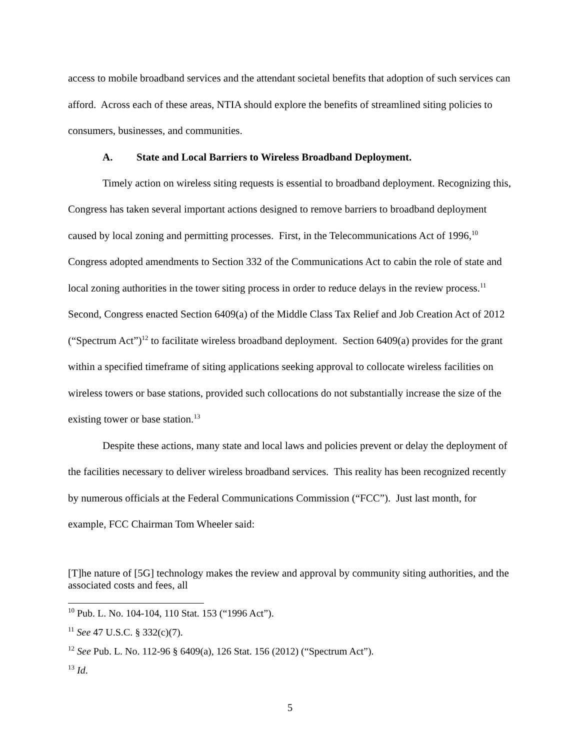access to mobile broadband services and the attendant societal benefits that adoption of such services can afford. Across each of these areas, NTIA should explore the benefits of streamlined siting policies to consumers, businesses, and communities.
A. State and Local Barriers to Wireless Broadband Deployment.
Timely action on wireless siting requests is essential to broadband deployment. Recognizing this, Congress has taken several important actions designed to remove barriers to broadband deployment caused by local zoning and permitting processes. First, in the Telecommunications Act of 1996,<sup>10</sup> Congress adopted amendments to Section 332 of the Communications Act to cabin the role of state and local zoning authorities in the tower siting process in order to reduce delays in the review process.<sup>11</sup> Second, Congress enacted Section 6409(a) of the Middle Class Tax Relief and Job Creation Act of 2012 (“Spectrum Act”)<sup>12</sup> to facilitate wireless broadband deployment. Section 6409(a) provides for the grant within a specified timeframe of siting applications seeking approval to collocate wireless facilities on wireless towers or base stations, provided such collocations do not substantially increase the size of the existing tower or base station.<sup>13</sup>
Despite these actions, many state and local laws and policies prevent or delay the deployment of the facilities necessary to deliver wireless broadband services. This reality has been recognized recently by numerous officials at the Federal Communications Commission (“FCC”). Just last month, for example, FCC Chairman Tom Wheeler said:
[T]he nature of [5G] technology makes the review and approval by community siting authorities, and the associated costs and fees, all
<sup>10</sup> Pub. L. No. 104-104, 110 Stat. 153 (“1996 Act”).
<sup>11</sup> See 47 U.S.C. § 332(c)(7).
<sup>12</sup> See Pub. L. No. 112-96 § 6409(a), 126 Stat. 156 (2012) (“Spectrum Act”).
<sup>13</sup> Id.
5